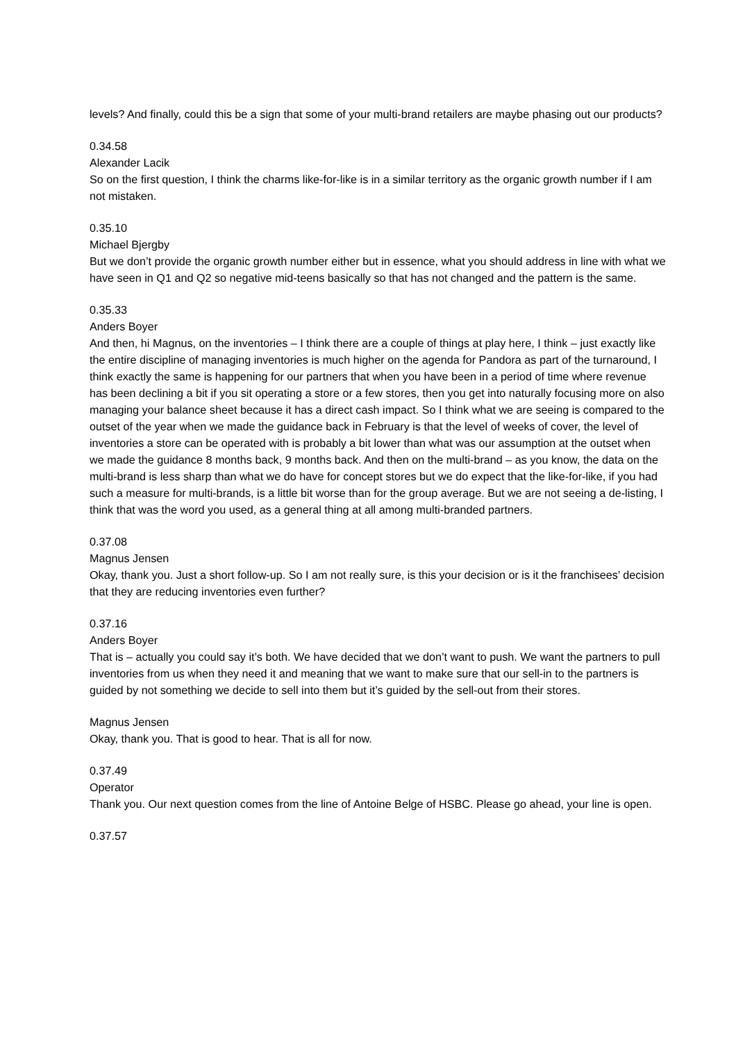levels? And finally, could this be a sign that some of your multi-brand retailers are maybe phasing out our products?
0.34.58
Alexander Lacik
So on the first question, I think the charms like-for-like is in a similar territory as the organic growth number if I am not mistaken.
0.35.10
Michael Bjergby
But we don’t provide the organic growth number either but in essence, what you should address in line with what we have seen in Q1 and Q2 so negative mid-teens basically so that has not changed and the pattern is the same.
0.35.33
Anders Boyer
And then, hi Magnus, on the inventories – I think there are a couple of things at play here, I think – just exactly like the entire discipline of managing inventories is much higher on the agenda for Pandora as part of the turnaround, I think exactly the same is happening for our partners that when you have been in a period of time where revenue has been declining a bit if you sit operating a store or a few stores, then you get into naturally focusing more on also managing your balance sheet because it has a direct cash impact. So I think what we are seeing is compared to the outset of the year when we made the guidance back in February is that the level of weeks of cover, the level of inventories a store can be operated with is probably a bit lower than what was our assumption at the outset when we made the guidance 8 months back, 9 months back. And then on the multi-brand – as you know, the data on the multi-brand is less sharp than what we do have for concept stores but we do expect that the like-for-like, if you had such a measure for multi-brands, is a little bit worse than for the group average. But we are not seeing a de-listing, I think that was the word you used, as a general thing at all among multi-branded partners.
0.37.08
Magnus Jensen
Okay, thank you. Just a short follow-up. So I am not really sure, is this your decision or is it the franchisees’ decision that they are reducing inventories even further?
0.37.16
Anders Boyer
That is – actually you could say it’s both. We have decided that we don’t want to push. We want the partners to pull inventories from us when they need it and meaning that we want to make sure that our sell-in to the partners is guided by not something we decide to sell into them but it’s guided by the sell-out from their stores.
Magnus Jensen
Okay, thank you. That is good to hear. That is all for now.
0.37.49
Operator
Thank you. Our next question comes from the line of Antoine Belge of HSBC. Please go ahead, your line is open.
0.37.57